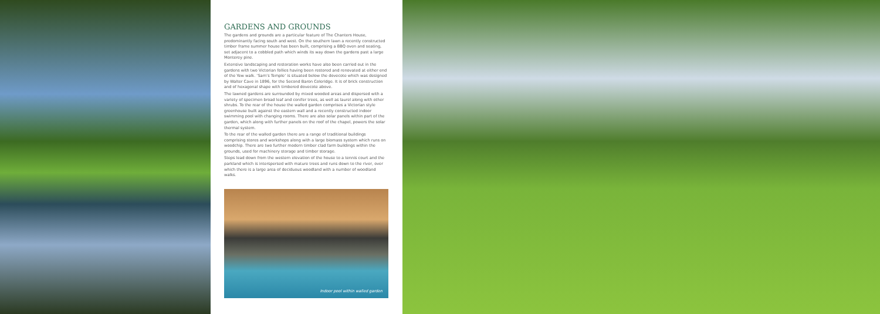GARDENS AND GROUNDS
The gardens and grounds are a particular feature of The Chanters House, predominantly facing south and west. On the southern lawn a recently constructed timber frame summer house has been built, comprising a BBQ oven and seating, set adjacent to a cobbled path which winds its way down the gardens past a large Monterey pine.
Extensive landscaping and restoration works have also been carried out in the gardens with two Victorian follies having been restored and renovated at either end of the Yew walk. ‘Sam’s Temple’ is situated below the dovecote which was designed by Walter Cave in 1896, for the Second Baron Coleridge. It is of brick construction and of hexagonal shape with timbered dovecote above.
The lawned gardens are surrounded by mixed wooded areas and dispersed with a variety of specimen broad leaf and conifer trees, as well as laurel along with other shrubs. To the rear of the house the walled garden comprises a Victorian style greenhouse built against the eastern wall and a recently constructed indoor swimming pool with changing rooms. There are also solar panels within part of the garden, which along with further panels on the roof of the chapel, powers the solar thermal system.
To the rear of the walled garden there are a range of traditional buildings comprising stores and workshops along with a large biomass system which runs on woodchip. There are two further modern timber clad farm buildings within the grounds, used for machinery storage and timber storage.
Steps lead down from the western elevation of the house to a tennis court and the parkland which is interspersed with mature trees and runs down to the river, over which there is a large area of deciduous woodland with a number of woodland walks.
Indoor pool within walled garden